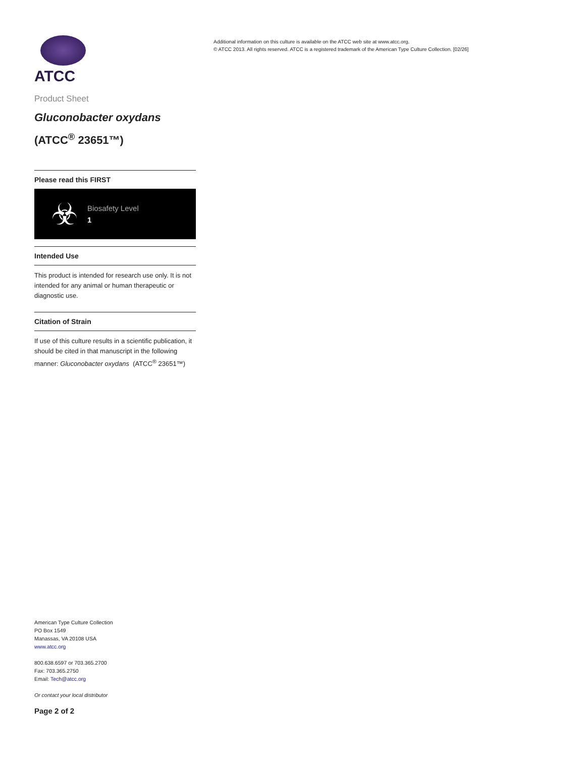ATCC
Product Sheet
Gluconobacter oxydans
(ATCC<sup>®</sup> 23651™)
Please read this FIRST
☣
Biosafety Level
1
Intended Use
This product is intended for research use only. It is not intended for any animal or human therapeutic or diagnostic use.
Citation of Strain
If use of this culture results in a scientific publication, it should be cited in that manuscript in the following manner: Gluconobacter oxydans (ATCC<sup>®</sup> 23651™)
Additional information on this culture is available on the ATCC web site at www.atcc.org.
© ATCC 2013. All rights reserved. ATCC is a registered trademark of the American Type Culture Collection. [02/26]
American Type Culture Collection
PO Box 1549
Manassas, VA 20108 USA
www.atcc.org
800.638.6597 or 703.365.2700
Fax: 703.365.2750
Email: Tech@atcc.org
Or contact your local distributor
Page 2 of 2